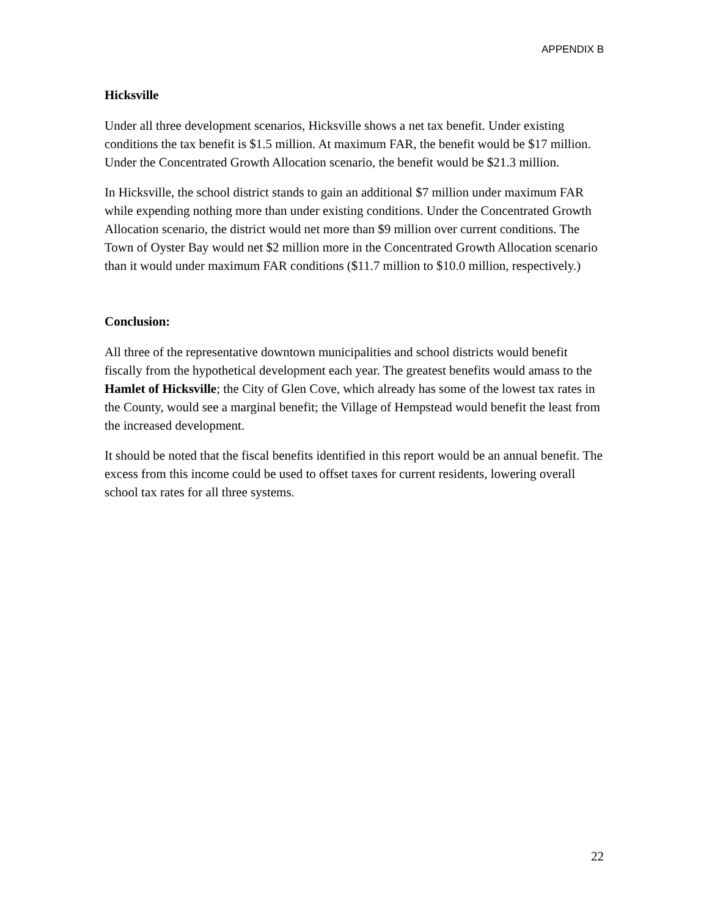APPENDIX B
Hicksville
Under all three development scenarios, Hicksville shows a net tax benefit. Under existing conditions the tax benefit is $1.5 million. At maximum FAR, the benefit would be $17 million. Under the Concentrated Growth Allocation scenario, the benefit would be $21.3 million.
In Hicksville, the school district stands to gain an additional $7 million under maximum FAR while expending nothing more than under existing conditions. Under the Concentrated Growth Allocation scenario, the district would net more than $9 million over current conditions. The Town of Oyster Bay would net $2 million more in the Concentrated Growth Allocation scenario than it would under maximum FAR conditions ($11.7 million to $10.0 million, respectively.)
Conclusion:
All three of the representative downtown municipalities and school districts would benefit fiscally from the hypothetical development each year. The greatest benefits would amass to the Hamlet of Hicksville; the City of Glen Cove, which already has some of the lowest tax rates in the County, would see a marginal benefit; the Village of Hempstead would benefit the least from the increased development.
It should be noted that the fiscal benefits identified in this report would be an annual benefit. The excess from this income could be used to offset taxes for current residents, lowering overall school tax rates for all three systems.
22